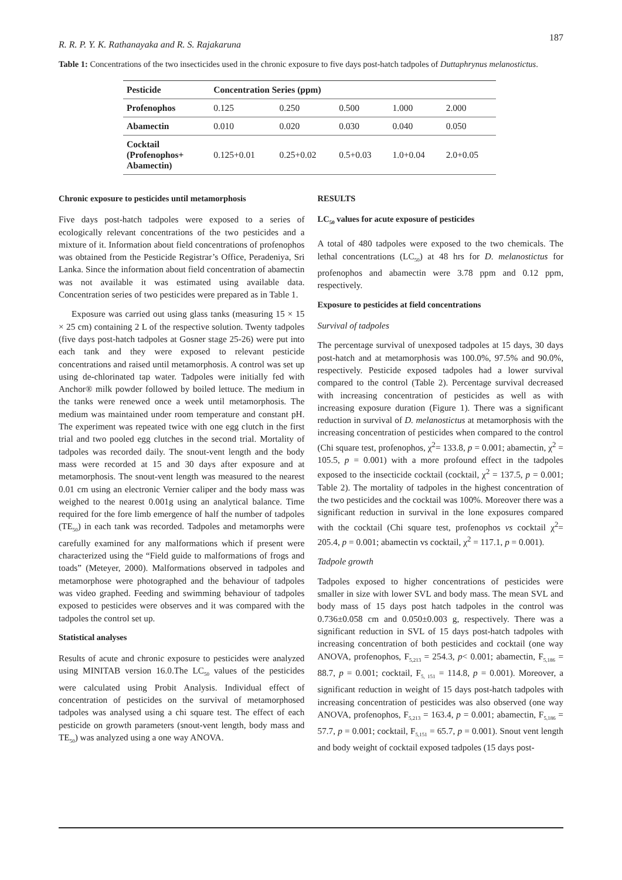R. R. P. Y. K. Rathanayaka and R. S. Rajakaruna 187
Table 1: Concentrations of the two insecticides used in the chronic exposure to five days post-hatch tadpoles of Duttaphrynus melanostictus.
| Pesticide | Concentration Series (ppm) | | | | |
| --- | --- | --- | --- | --- | --- |
| Profenophos | 0.125 | 0.250 | 0.500 | 1.000 | 2.000 |
| Abamectin | 0.010 | 0.020 | 0.030 | 0.040 | 0.050 |
| Cocktail (Profenophos+ Abamectin) | 0.125+0.01 | 0.25+0.02 | 0.5+0.03 | 1.0+0.04 | 2.0+0.05 |
Chronic exposure to pesticides until metamorphosis
Five days post-hatch tadpoles were exposed to a series of ecologically relevant concentrations of the two pesticides and a mixture of it. Information about field concentrations of profenophos was obtained from the Pesticide Registrar’s Office, Peradeniya, Sri Lanka. Since the information about field concentration of abamectin was not available it was estimated using available data. Concentration series of two pesticides were prepared as in Table 1.
Exposure was carried out using glass tanks (measuring 15 × 15 × 25 cm) containing 2 L of the respective solution. Twenty tadpoles (five days post-hatch tadpoles at Gosner stage 25-26) were put into each tank and they were exposed to relevant pesticide concentrations and raised until metamorphosis. A control was set up using de-chlorinated tap water. Tadpoles were initially fed with Anchor® milk powder followed by boiled lettuce. The medium in the tanks were renewed once a week until metamorphosis. The medium was maintained under room temperature and constant pH. The experiment was repeated twice with one egg clutch in the first trial and two pooled egg clutches in the second trial. Mortality of tadpoles was recorded daily. The snout-vent length and the body mass were recorded at 15 and 30 days after exposure and at metamorphosis. The snout-vent length was measured to the nearest 0.01 cm using an electronic Vernier caliper and the body mass was weighed to the nearest 0.001g using an analytical balance. Time required for the fore limb emergence of half the number of tadpoles (TE<sub>50</sub>) in each tank was recorded. Tadpoles and metamorphs were carefully examined for any malformations which if present were characterized using the “Field guide to malformations of frogs and toads” (Meteyer, 2000). Malformations observed in tadpoles and metamorphose were photographed and the behaviour of tadpoles was video graphed. Feeding and swimming behaviour of tadpoles exposed to pesticides were observes and it was compared with the tadpoles the control set up.
Statistical analyses
Results of acute and chronic exposure to pesticides were analyzed using MINITAB version 16.0.The LC<sub>50</sub> values of the pesticides were calculated using Probit Analysis. Individual effect of concentration of pesticides on the survival of metamorphosed tadpoles was analysed using a chi square test. The effect of each pesticide on growth parameters (snout-vent length, body mass and TE<sub>50</sub>) was analyzed using a one way ANOVA.
RESULTS
LC<sub>50</sub> values for acute exposure of pesticides
A total of 480 tadpoles were exposed to the two chemicals. The lethal concentrations (LC<sub>50</sub>) at 48 hrs for D. melanostictus for profenophos and abamectin were 3.78 ppm and 0.12 ppm, respectively.
Exposure to pesticides at field concentrations
Survival of tadpoles
The percentage survival of unexposed tadpoles at 15 days, 30 days post-hatch and at metamorphosis was 100.0%, 97.5% and 90.0%, respectively. Pesticide exposed tadpoles had a lower survival compared to the control (Table 2). Percentage survival decreased with increasing concentration of pesticides as well as with increasing exposure duration (Figure 1). There was a significant reduction in survival of D. melanostictus at metamorphosis with the increasing concentration of pesticides when compared to the control (Chi square test, profenophos, χ<sup>2</sup>= 133.8, p = 0.001; abamectin, χ<sup>2</sup> = 105.5, p = 0.001) with a more profound effect in the tadpoles exposed to the insecticide cocktail (cocktail, χ<sup>2</sup> = 137.5, p = 0.001; Table 2). The mortality of tadpoles in the highest concentration of the two pesticides and the cocktail was 100%. Moreover there was a significant reduction in survival in the lone exposures compared with the cocktail (Chi square test, profenophos vs cocktail χ<sup>2</sup>= 205.4, p = 0.001; abamectin vs cocktail, χ<sup>2</sup> = 117.1, p = 0.001).
Tadpole growth
Tadpoles exposed to higher concentrations of pesticides were smaller in size with lower SVL and body mass. The mean SVL and body mass of 15 days post hatch tadpoles in the control was 0.736±0.058 cm and 0.050±0.003 g, respectively. There was a significant reduction in SVL of 15 days post-hatch tadpoles with increasing concentration of both pesticides and cocktail (one way ANOVA, profenophos, F<sub>5,213</sub> = 254.3, p< 0.001; abamectin, F<sub>5,186</sub> = 88.7, p = 0.001; cocktail, F<sub>5, 151</sub> = 114.8, p = 0.001). Moreover, a significant reduction in weight of 15 days post-hatch tadpoles with increasing concentration of pesticides was also observed (one way ANOVA, profenophos, F<sub>5,213</sub> = 163.4, p = 0.001; abamectin, F<sub>5,186</sub> = 57.7, p = 0.001; cocktail, F<sub>5,151</sub> = 65.7, p = 0.001). Snout vent length and body weight of cocktail exposed tadpoles (15 days post-